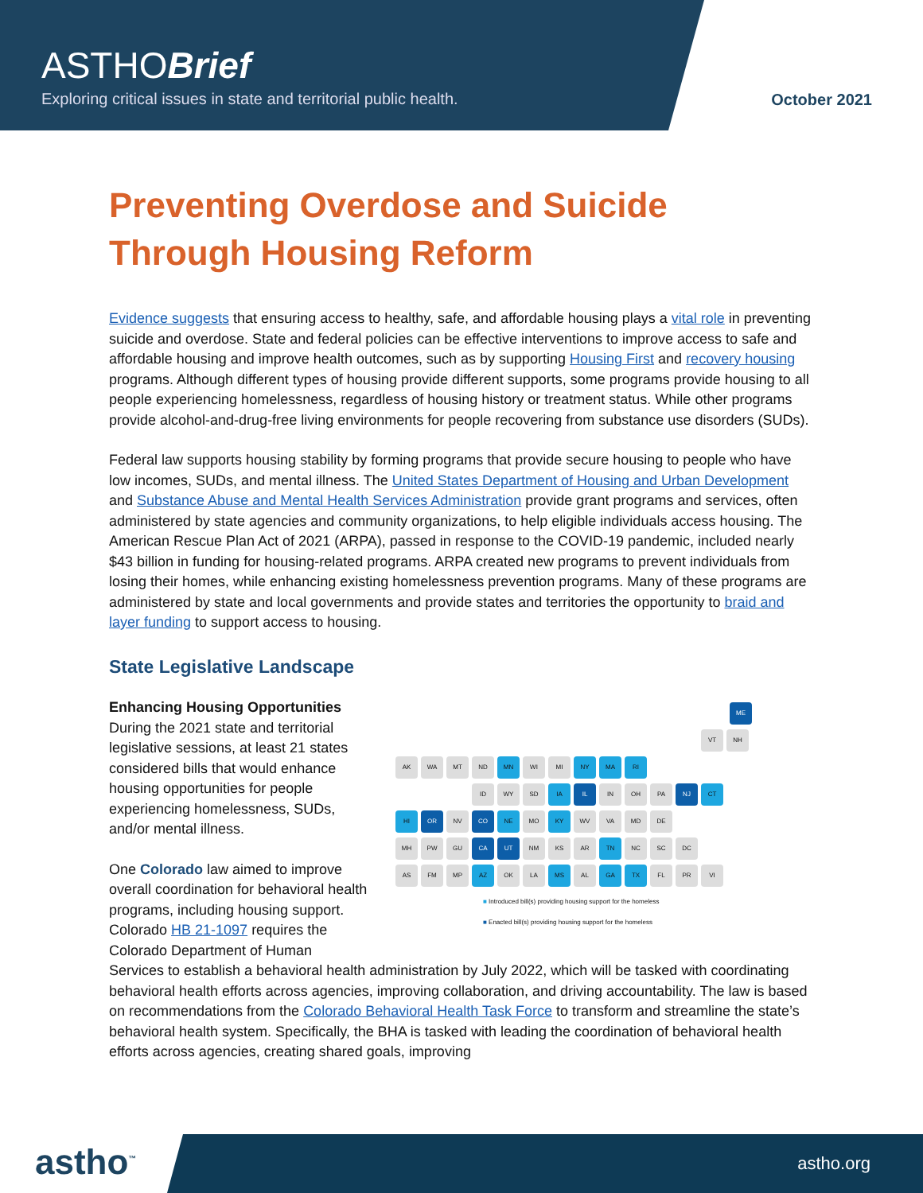ASTHOBrief
Exploring critical issues in state and territorial public health.
October 2021
Preventing Overdose and Suicide Through Housing Reform
Evidence suggests that ensuring access to healthy, safe, and affordable housing plays a vital role in preventing suicide and overdose. State and federal policies can be effective interventions to improve access to safe and affordable housing and improve health outcomes, such as by supporting Housing First and recovery housing programs. Although different types of housing provide different supports, some programs provide housing to all people experiencing homelessness, regardless of housing history or treatment status. While other programs provide alcohol-and-drug-free living environments for people recovering from substance use disorders (SUDs).
Federal law supports housing stability by forming programs that provide secure housing to people who have low incomes, SUDs, and mental illness. The United States Department of Housing and Urban Development and Substance Abuse and Mental Health Services Administration provide grant programs and services, often administered by state agencies and community organizations, to help eligible individuals access housing. The American Rescue Plan Act of 2021 (ARPA), passed in response to the COVID-19 pandemic, included nearly $43 billion in funding for housing-related programs. ARPA created new programs to prevent individuals from losing their homes, while enhancing existing homelessness prevention programs. Many of these programs are administered by state and local governments and provide states and territories the opportunity to braid and layer funding to support access to housing.
State Legislative Landscape
Enhancing Housing Opportunities
During the 2021 state and territorial legislative sessions, at least 21 states considered bills that would enhance housing opportunities for people experiencing homelessness, SUDs, and/or mental illness.
One Colorado law aimed to improve overall coordination for behavioral health programs, including housing support. Colorado HB 21-1097 requires the Colorado Department of Human
ME
VT NH
AK WA MT ND MN WI MI NY MA RI
ID WY SD IA IL IN OH PA NJ CT
HI OR NV CO NE MO KY WV VA MD DE
MH PW GU CA UT NM KS AR TN NC SC DC
AS FM MP AZ OK LA MS AL GA TX FL PR VI
■ Introduced bill(s) providing housing support for the homeless
■ Enacted bill(s) providing housing support for the homeless
Services to establish a behavioral health administration by July 2022, which will be tasked with coordinating behavioral health efforts across agencies, improving collaboration, and driving accountability. The law is based on recommendations from the Colorado Behavioral Health Task Force to transform and streamline the state’s behavioral health system. Specifically, the BHA is tasked with leading the coordination of behavioral health efforts across agencies, creating shared goals, improving
astho<sup>™</sup> astho.org